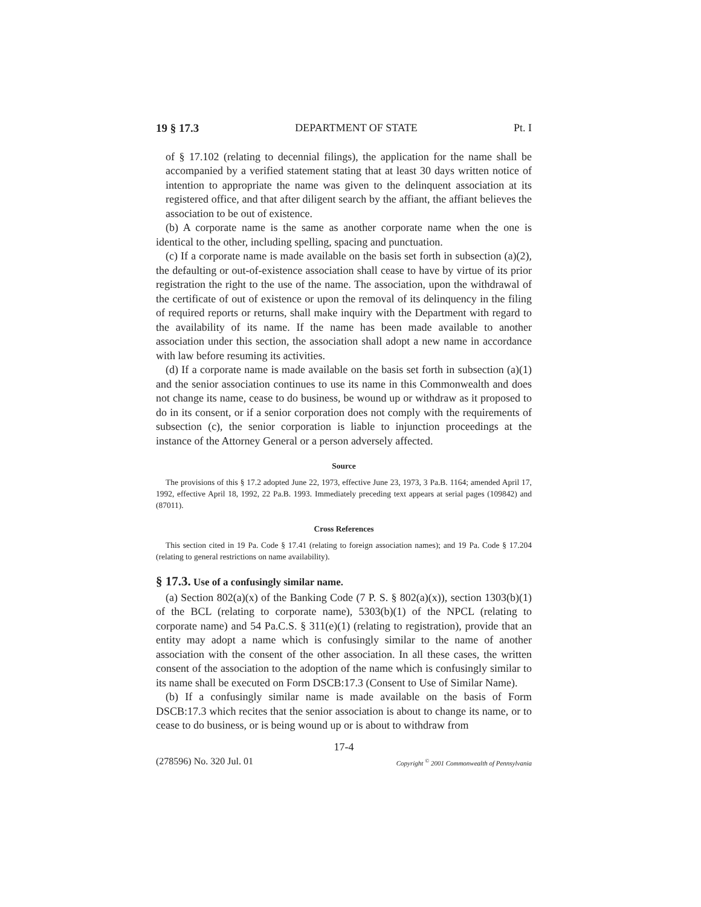19 § 17.3 DEPARTMENT OF STATE Pt. I
of § 17.102 (relating to decennial filings), the application for the name shall be accompanied by a verified statement stating that at least 30 days written notice of intention to appropriate the name was given to the delinquent association at its registered office, and that after diligent search by the affiant, the affiant believes the association to be out of existence.
(b) A corporate name is the same as another corporate name when the one is identical to the other, including spelling, spacing and punctuation.
(c) If a corporate name is made available on the basis set forth in subsection (a)(2), the defaulting or out-of-existence association shall cease to have by virtue of its prior registration the right to the use of the name. The association, upon the withdrawal of the certificate of out of existence or upon the removal of its delinquency in the filing of required reports or returns, shall make inquiry with the Department with regard to the availability of its name. If the name has been made available to another association under this section, the association shall adopt a new name in accordance with law before resuming its activities.
(d) If a corporate name is made available on the basis set forth in subsection (a)(1) and the senior association continues to use its name in this Commonwealth and does not change its name, cease to do business, be wound up or withdraw as it proposed to do in its consent, or if a senior corporation does not comply with the requirements of subsection (c), the senior corporation is liable to injunction proceedings at the instance of the Attorney General or a person adversely affected.
Source
The provisions of this § 17.2 adopted June 22, 1973, effective June 23, 1973, 3 Pa.B. 1164; amended April 17, 1992, effective April 18, 1992, 22 Pa.B. 1993. Immediately preceding text appears at serial pages (109842) and (87011).
Cross References
This section cited in 19 Pa. Code § 17.41 (relating to foreign association names); and 19 Pa. Code § 17.204 (relating to general restrictions on name availability).
§ 17.3. Use of a confusingly similar name.
(a) Section 802(a)(x) of the Banking Code (7 P. S. § 802(a)(x)), section 1303(b)(1) of the BCL (relating to corporate name), 5303(b)(1) of the NPCL (relating to corporate name) and 54 Pa.C.S. § 311(e)(1) (relating to registration), provide that an entity may adopt a name which is confusingly similar to the name of another association with the consent of the other association. In all these cases, the written consent of the association to the adoption of the name which is confusingly similar to its name shall be executed on Form DSCB:17.3 (Consent to Use of Similar Name).
(b) If a confusingly similar name is made available on the basis of Form DSCB:17.3 which recites that the senior association is about to change its name, or to cease to do business, or is being wound up or is about to withdraw from
17-4
(278596) No. 320 Jul. 01 Copyright <sup>©</sup> 2001 Commonwealth of Pennsylvania